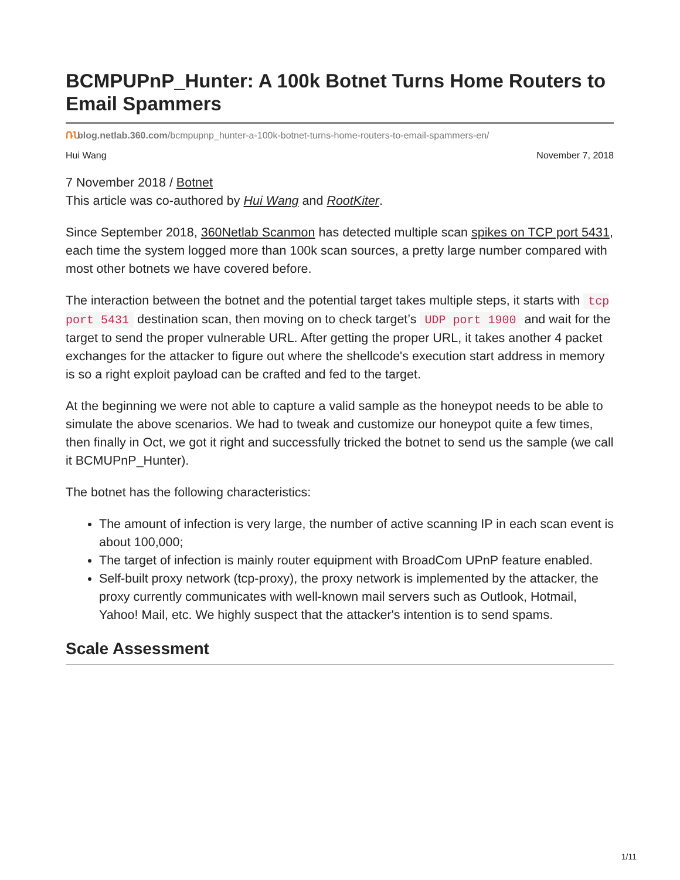BCMPUPnP_Hunter: A 100k Botnet Turns Home Routers to Email Spammers
ՌՆ blog.netlab.360.com/bcmpupnp_hunter-a-100k-botnet-turns-home-routers-to-email-spammers-en/
Hui Wang November 7, 2018
7 November 2018 / Botnet
This article was co-authored by Hui Wang and RootKiter.
Since September 2018, 360Netlab Scanmon has detected multiple scan spikes on TCP port 5431, each time the system logged more than 100k scan sources, a pretty large number compared with most other botnets we have covered before.
The interaction between the botnet and the potential target takes multiple steps, it starts with tcp port 5431 destination scan, then moving on to check target’s UDP port 1900 and wait for the target to send the proper vulnerable URL. After getting the proper URL, it takes another 4 packet exchanges for the attacker to figure out where the shellcode's execution start address in memory is so a right exploit payload can be crafted and fed to the target.
At the beginning we were not able to capture a valid sample as the honeypot needs to be able to simulate the above scenarios. We had to tweak and customize our honeypot quite a few times, then finally in Oct, we got it right and successfully tricked the botnet to send us the sample (we call it BCMUPnP_Hunter).
The botnet has the following characteristics:
The amount of infection is very large, the number of active scanning IP in each scan event is about 100,000;
The target of infection is mainly router equipment with BroadCom UPnP feature enabled.
Self-built proxy network (tcp-proxy), the proxy network is implemented by the attacker, the proxy currently communicates with well-known mail servers such as Outlook, Hotmail, Yahoo! Mail, etc. We highly suspect that the attacker's intention is to send spams.
Scale Assessment
1/11